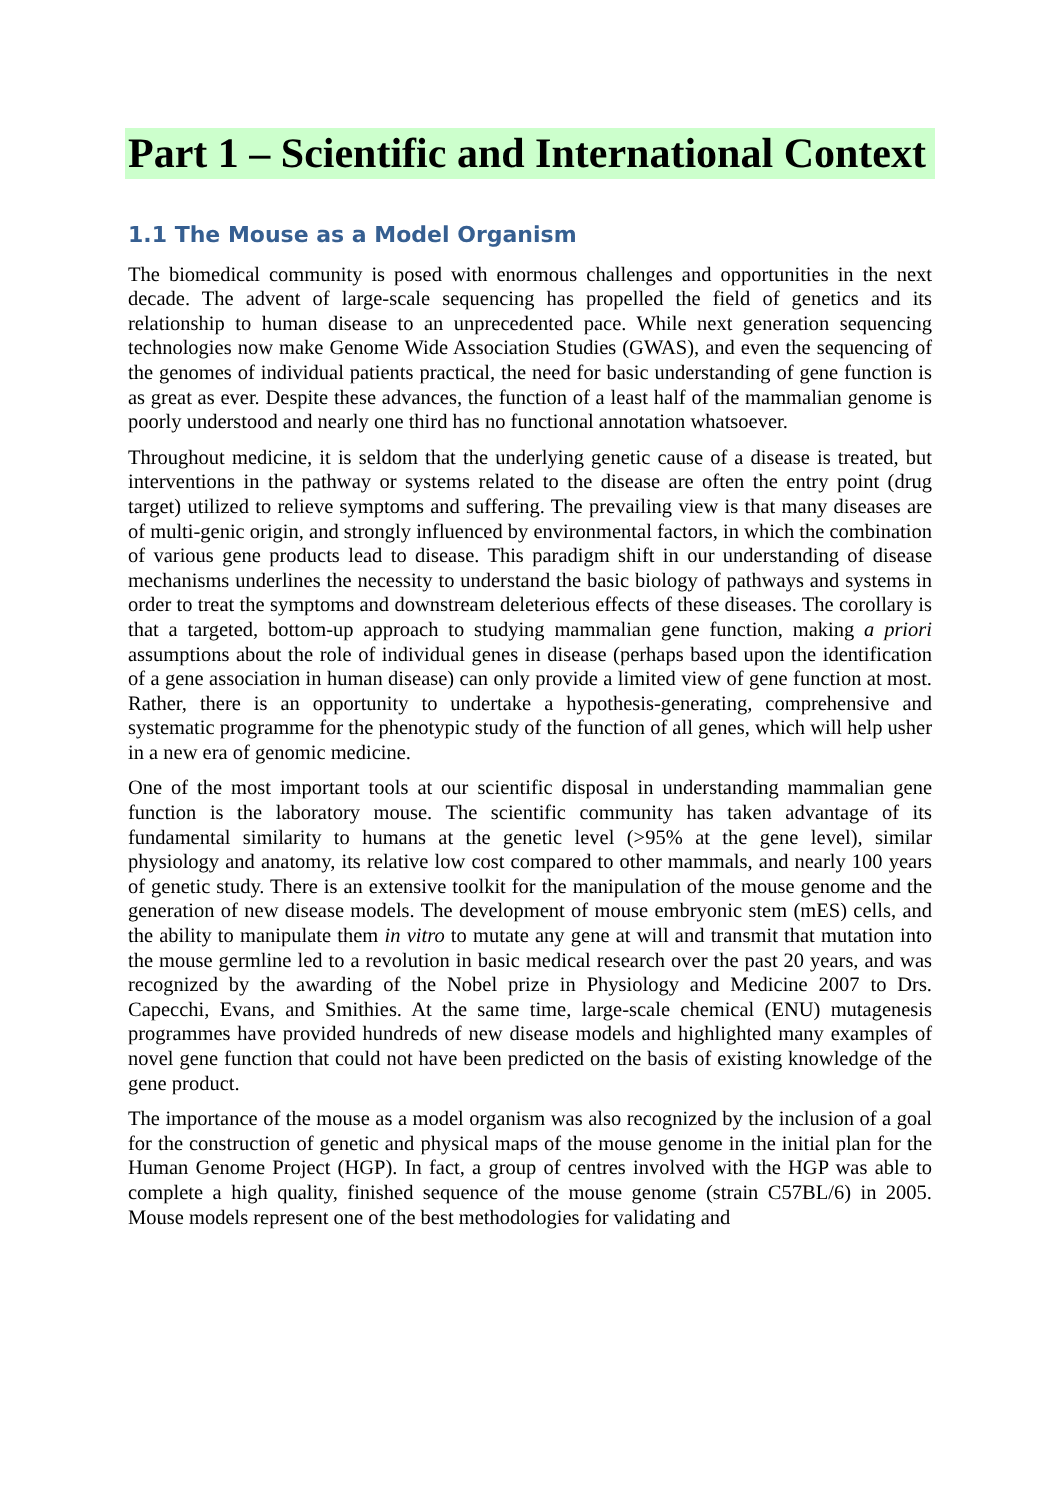Part 1 – Scientific and International Context
1.1 The Mouse as a Model Organism
The biomedical community is posed with enormous challenges and opportunities in the next decade. The advent of large-scale sequencing has propelled the field of genetics and its relationship to human disease to an unprecedented pace. While next generation sequencing technologies now make Genome Wide Association Studies (GWAS), and even the sequencing of the genomes of individual patients practical, the need for basic understanding of gene function is as great as ever. Despite these advances, the function of a least half of the mammalian genome is poorly understood and nearly one third has no functional annotation whatsoever.
Throughout medicine, it is seldom that the underlying genetic cause of a disease is treated, but interventions in the pathway or systems related to the disease are often the entry point (drug target) utilized to relieve symptoms and suffering. The prevailing view is that many diseases are of multi-genic origin, and strongly influenced by environmental factors, in which the combination of various gene products lead to disease. This paradigm shift in our understanding of disease mechanisms underlines the necessity to understand the basic biology of pathways and systems in order to treat the symptoms and downstream deleterious effects of these diseases. The corollary is that a targeted, bottom-up approach to studying mammalian gene function, making a priori assumptions about the role of individual genes in disease (perhaps based upon the identification of a gene association in human disease) can only provide a limited view of gene function at most. Rather, there is an opportunity to undertake a hypothesis-generating, comprehensive and systematic programme for the phenotypic study of the function of all genes, which will help usher in a new era of genomic medicine.
One of the most important tools at our scientific disposal in understanding mammalian gene function is the laboratory mouse. The scientific community has taken advantage of its fundamental similarity to humans at the genetic level (>95% at the gene level), similar physiology and anatomy, its relative low cost compared to other mammals, and nearly 100 years of genetic study. There is an extensive toolkit for the manipulation of the mouse genome and the generation of new disease models. The development of mouse embryonic stem (mES) cells, and the ability to manipulate them in vitro to mutate any gene at will and transmit that mutation into the mouse germline led to a revolution in basic medical research over the past 20 years, and was recognized by the awarding of the Nobel prize in Physiology and Medicine 2007 to Drs. Capecchi, Evans, and Smithies. At the same time, large-scale chemical (ENU) mutagenesis programmes have provided hundreds of new disease models and highlighted many examples of novel gene function that could not have been predicted on the basis of existing knowledge of the gene product.
The importance of the mouse as a model organism was also recognized by the inclusion of a goal for the construction of genetic and physical maps of the mouse genome in the initial plan for the Human Genome Project (HGP). In fact, a group of centres involved with the HGP was able to complete a high quality, finished sequence of the mouse genome (strain C57BL/6) in 2005. Mouse models represent one of the best methodologies for validating and